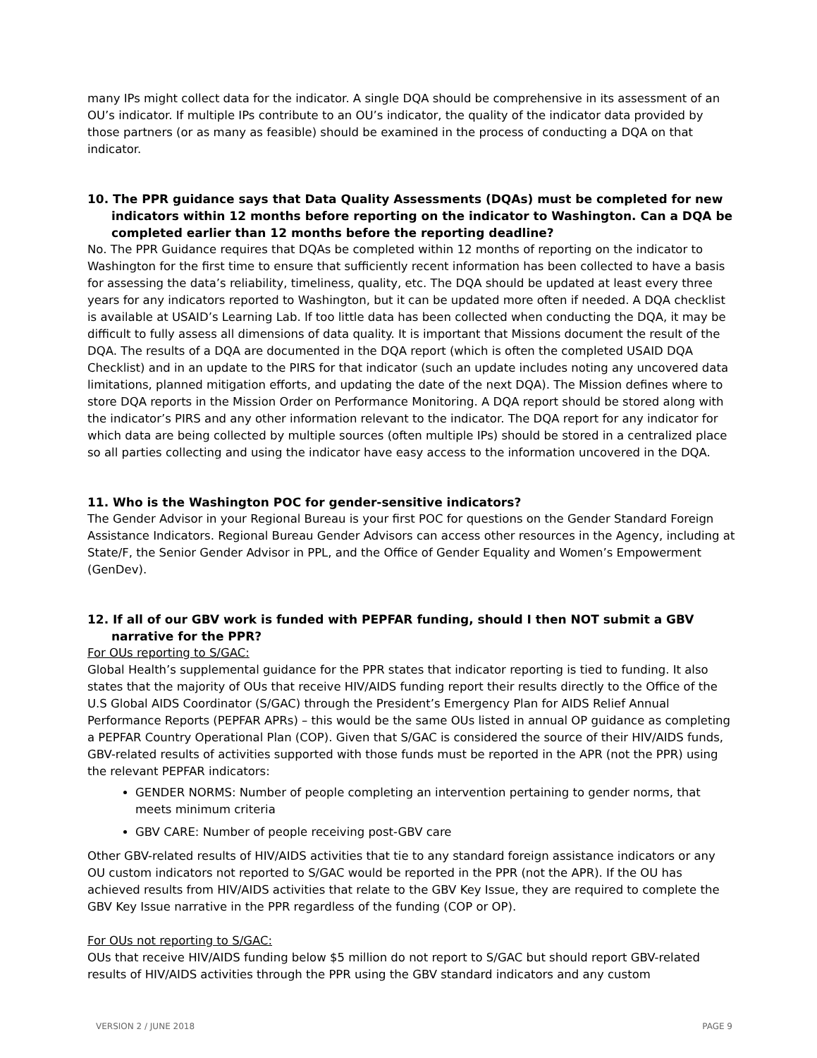many IPs might collect data for the indicator. A single DQA should be comprehensive in its assessment of an OU’s indicator. If multiple IPs contribute to an OU’s indicator, the quality of the indicator data provided by those partners (or as many as feasible) should be examined in the process of conducting a DQA on that indicator.
10. The PPR guidance says that Data Quality Assessments (DQAs) must be completed for new indicators within 12 months before reporting on the indicator to Washington. Can a DQA be completed earlier than 12 months before the reporting deadline?
No. The PPR Guidance requires that DQAs be completed within 12 months of reporting on the indicator to Washington for the first time to ensure that sufficiently recent information has been collected to have a basis for assessing the data’s reliability, timeliness, quality, etc. The DQA should be updated at least every three years for any indicators reported to Washington, but it can be updated more often if needed. A DQA checklist is available at USAID’s Learning Lab. If too little data has been collected when conducting the DQA, it may be difficult to fully assess all dimensions of data quality. It is important that Missions document the result of the DQA. The results of a DQA are documented in the DQA report (which is often the completed USAID DQA Checklist) and in an update to the PIRS for that indicator (such an update includes noting any uncovered data limitations, planned mitigation efforts, and updating the date of the next DQA). The Mission defines where to store DQA reports in the Mission Order on Performance Monitoring. A DQA report should be stored along with the indicator’s PIRS and any other information relevant to the indicator. The DQA report for any indicator for which data are being collected by multiple sources (often multiple IPs) should be stored in a centralized place so all parties collecting and using the indicator have easy access to the information uncovered in the DQA.
11. Who is the Washington POC for gender-sensitive indicators?
The Gender Advisor in your Regional Bureau is your first POC for questions on the Gender Standard Foreign Assistance Indicators. Regional Bureau Gender Advisors can access other resources in the Agency, including at State/F, the Senior Gender Advisor in PPL, and the Office of Gender Equality and Women’s Empowerment (GenDev).
12. If all of our GBV work is funded with PEPFAR funding, should I then NOT submit a GBV narrative for the PPR?
For OUs reporting to S/GAC:
Global Health’s supplemental guidance for the PPR states that indicator reporting is tied to funding. It also states that the majority of OUs that receive HIV/AIDS funding report their results directly to the Office of the U.S Global AIDS Coordinator (S/GAC) through the President’s Emergency Plan for AIDS Relief Annual Performance Reports (PEPFAR APRs) – this would be the same OUs listed in annual OP guidance as completing a PEPFAR Country Operational Plan (COP). Given that S/GAC is considered the source of their HIV/AIDS funds, GBV-related results of activities supported with those funds must be reported in the APR (not the PPR) using the relevant PEPFAR indicators:
GENDER NORMS: Number of people completing an intervention pertaining to gender norms, that meets minimum criteria
GBV CARE: Number of people receiving post-GBV care
Other GBV-related results of HIV/AIDS activities that tie to any standard foreign assistance indicators or any OU custom indicators not reported to S/GAC would be reported in the PPR (not the APR). If the OU has achieved results from HIV/AIDS activities that relate to the GBV Key Issue, they are required to complete the GBV Key Issue narrative in the PPR regardless of the funding (COP or OP).
For OUs not reporting to S/GAC:
OUs that receive HIV/AIDS funding below $5 million do not report to S/GAC but should report GBV-related results of HIV/AIDS activities through the PPR using the GBV standard indicators and any custom
VERSION 2 / JUNE 2018 PAGE 9